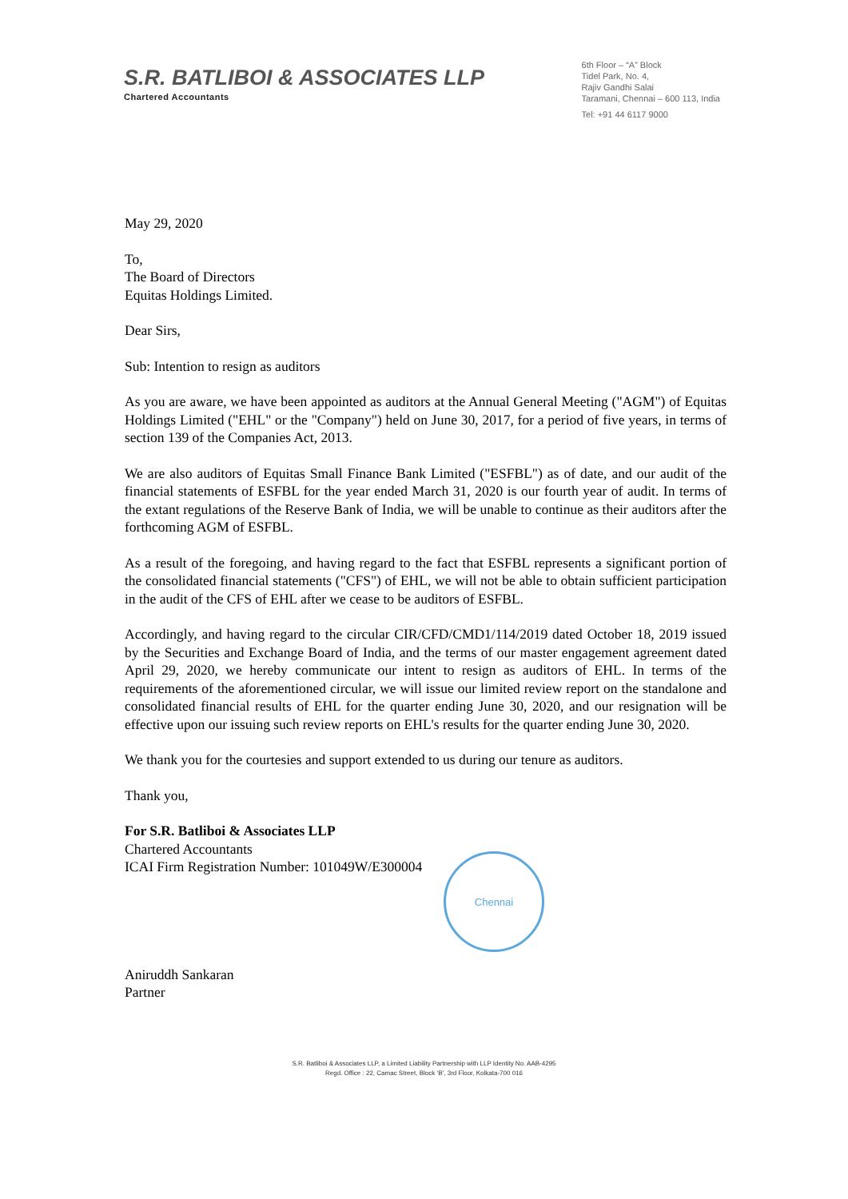S.R. BATLIBOI & ASSOCIATES LLP
Chartered Accountants
6th Floor – “A” Block
Tidel Park, No. 4,
Rajiv Gandhi Salai
Taramani, Chennai – 600 113, India
Tel: +91 44 6117 9000
May 29, 2020
To,
The Board of Directors
Equitas Holdings Limited.
Dear Sirs,
Sub: Intention to resign as auditors
As you are aware, we have been appointed as auditors at the Annual General Meeting ("AGM") of Equitas Holdings Limited ("EHL" or the "Company") held on June 30, 2017, for a period of five years, in terms of section 139 of the Companies Act, 2013.
We are also auditors of Equitas Small Finance Bank Limited ("ESFBL") as of date, and our audit of the financial statements of ESFBL for the year ended March 31, 2020 is our fourth year of audit. In terms of the extant regulations of the Reserve Bank of India, we will be unable to continue as their auditors after the forthcoming AGM of ESFBL.
As a result of the foregoing, and having regard to the fact that ESFBL represents a significant portion of the consolidated financial statements ("CFS") of EHL, we will not be able to obtain sufficient participation in the audit of the CFS of EHL after we cease to be auditors of ESFBL.
Accordingly, and having regard to the circular CIR/CFD/CMD1/114/2019 dated October 18, 2019 issued by the Securities and Exchange Board of India, and the terms of our master engagement agreement dated April 29, 2020, we hereby communicate our intent to resign as auditors of EHL. In terms of the requirements of the aforementioned circular, we will issue our limited review report on the standalone and consolidated financial results of EHL for the quarter ending June 30, 2020, and our resignation will be effective upon our issuing such review reports on EHL's results for the quarter ending June 30, 2020.
We thank you for the courtesies and support extended to us during our tenure as auditors.
Thank you,
For S.R. Batliboi & Associates LLP
Chartered Accountants
ICAI Firm Registration Number: 101049W/E300004
Aniruddh Sankaran
Partner
Chennai
S.R. Batliboi & Associates LLP, a Limited Liability Partnership with LLP Identity No. AAB-4295
Regd. Office : 22, Camac Street, Block ‘B’, 3rd Floor, Kolkata-700 016